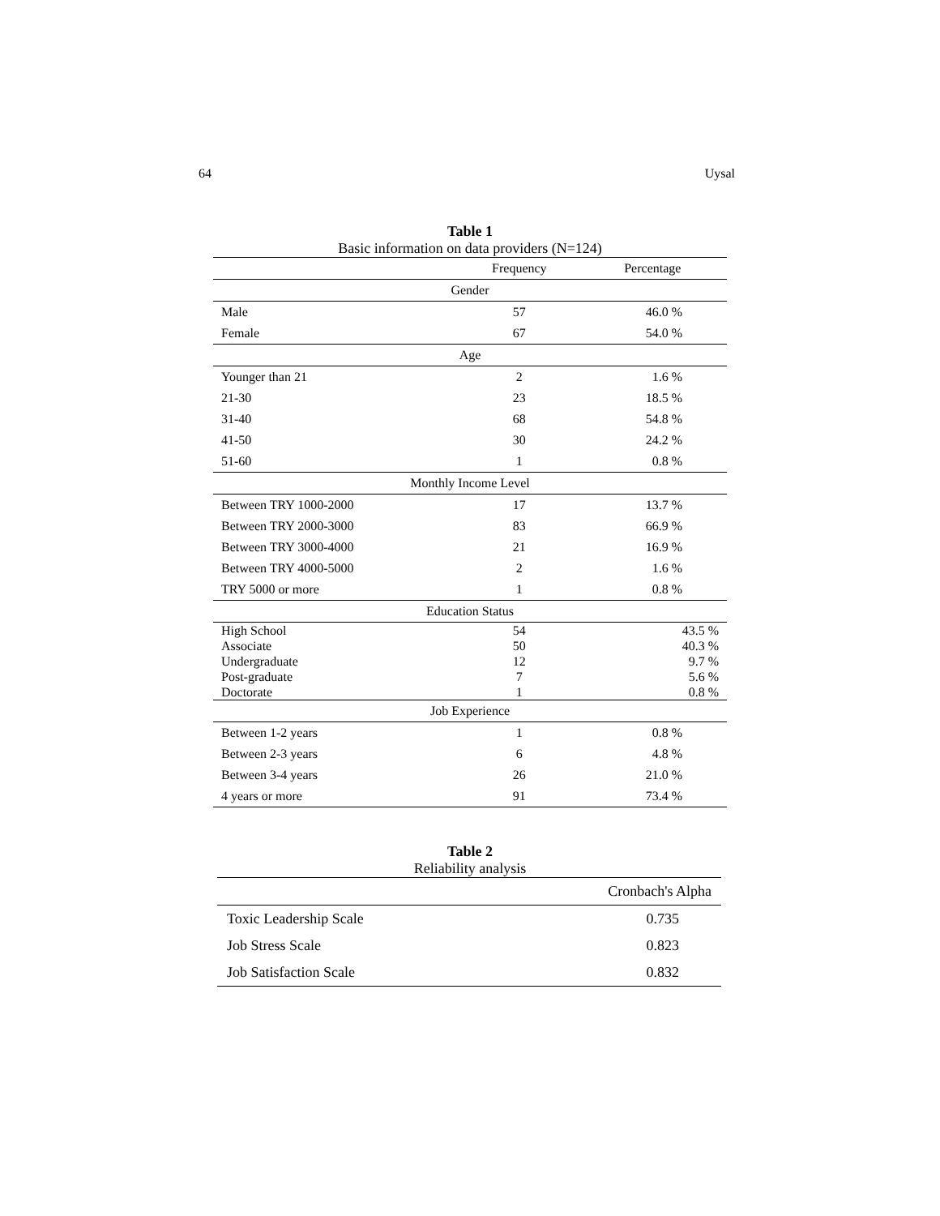64 Uysal
Table 1
Basic information on data providers (N=124)
| | Frequency | Percentage |
| --- | --- | --- |
| Gender | | |
| Male | 57 | 46.0 % |
| Female | 67 | 54.0 % |
| Age | | |
| Younger than 21 | 2 | 1.6 % |
| 21-30 | 23 | 18.5 % |
| 31-40 | 68 | 54.8 % |
| 41-50 | 30 | 24.2 % |
| 51-60 | 1 | 0.8 % |
| Monthly Income Level | | |
| Between TRY 1000-2000 | 17 | 13.7 % |
| Between TRY 2000-3000 | 83 | 66.9 % |
| Between TRY 3000-4000 | 21 | 16.9 % |
| Between TRY 4000-5000 | 2 | 1.6 % |
| TRY 5000 or more | 1 | 0.8 % |
| Education Status | | |
| High School | 54 | 43.5 % |
| Associate | 50 | 40.3 % |
| Undergraduate | 12 | 9.7 % |
| Post-graduate | 7 | 5.6 % |
| Doctorate | 1 | 0.8 % |
| Job Experience | | |
| Between 1-2 years | 1 | 0.8 % |
| Between 2-3 years | 6 | 4.8 % |
| Between 3-4 years | 26 | 21.0 % |
| 4 years or more | 91 | 73.4 % |
Table 2
Reliability analysis
| | Cronbach's Alpha |
| --- | --- |
| Toxic Leadership Scale | 0.735 |
| Job Stress Scale | 0.823 |
| Job Satisfaction Scale | 0.832 |